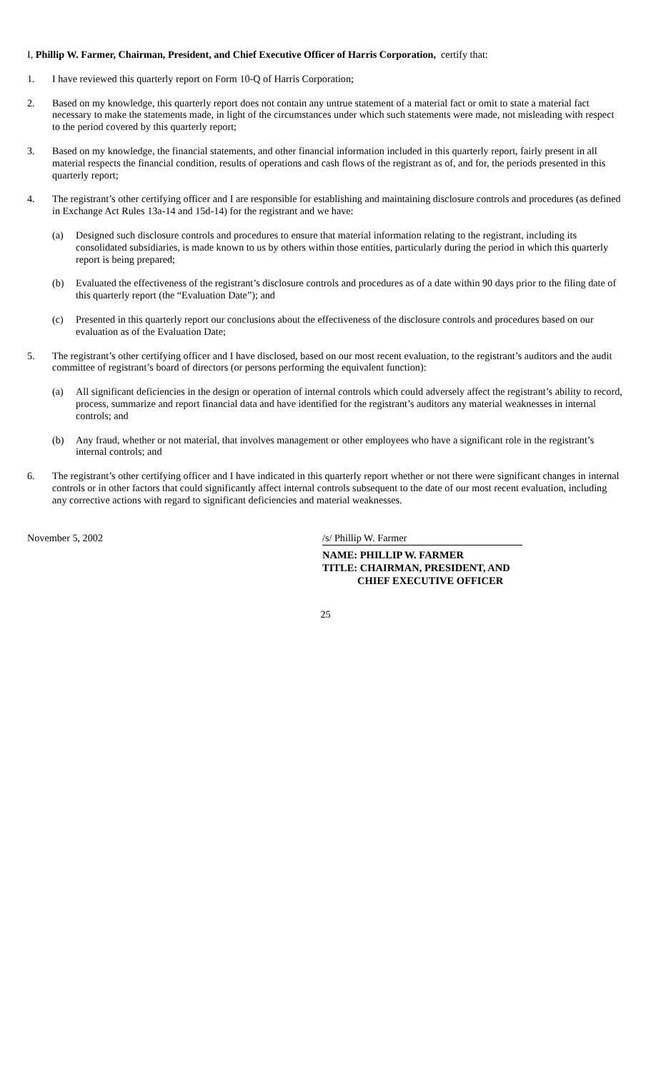I, Phillip W. Farmer, Chairman, President, and Chief Executive Officer of Harris Corporation, certify that:
1. I have reviewed this quarterly report on Form 10-Q of Harris Corporation;
2. Based on my knowledge, this quarterly report does not contain any untrue statement of a material fact or omit to state a material fact necessary to make the statements made, in light of the circumstances under which such statements were made, not misleading with respect to the period covered by this quarterly report;
3. Based on my knowledge, the financial statements, and other financial information included in this quarterly report, fairly present in all material respects the financial condition, results of operations and cash flows of the registrant as of, and for, the periods presented in this quarterly report;
4. The registrant’s other certifying officer and I are responsible for establishing and maintaining disclosure controls and procedures (as defined in Exchange Act Rules 13a-14 and 15d-14) for the registrant and we have:
(a) Designed such disclosure controls and procedures to ensure that material information relating to the registrant, including its consolidated subsidiaries, is made known to us by others within those entities, particularly during the period in which this quarterly report is being prepared;
(b) Evaluated the effectiveness of the registrant’s disclosure controls and procedures as of a date within 90 days prior to the filing date of this quarterly report (the “Evaluation Date”); and
(c) Presented in this quarterly report our conclusions about the effectiveness of the disclosure controls and procedures based on our evaluation as of the Evaluation Date;
5. The registrant’s other certifying officer and I have disclosed, based on our most recent evaluation, to the registrant’s auditors and the audit committee of registrant’s board of directors (or persons performing the equivalent function):
(a) All significant deficiencies in the design or operation of internal controls which could adversely affect the registrant’s ability to record, process, summarize and report financial data and have identified for the registrant’s auditors any material weaknesses in internal controls; and
(b) Any fraud, whether or not material, that involves management or other employees who have a significant role in the registrant’s internal controls; and
6. The registrant’s other certifying officer and I have indicated in this quarterly report whether or not there were significant changes in internal controls or in other factors that could significantly affect internal controls subsequent to the date of our most recent evaluation, including any corrective actions with regard to significant deficiencies and material weaknesses.
November 5, 2002 /s/ Phillip W. Farmer
NAME: PHILLIP W. FARMER
TITLE: CHAIRMAN, PRESIDENT, AND
CHIEF EXECUTIVE OFFICER
25